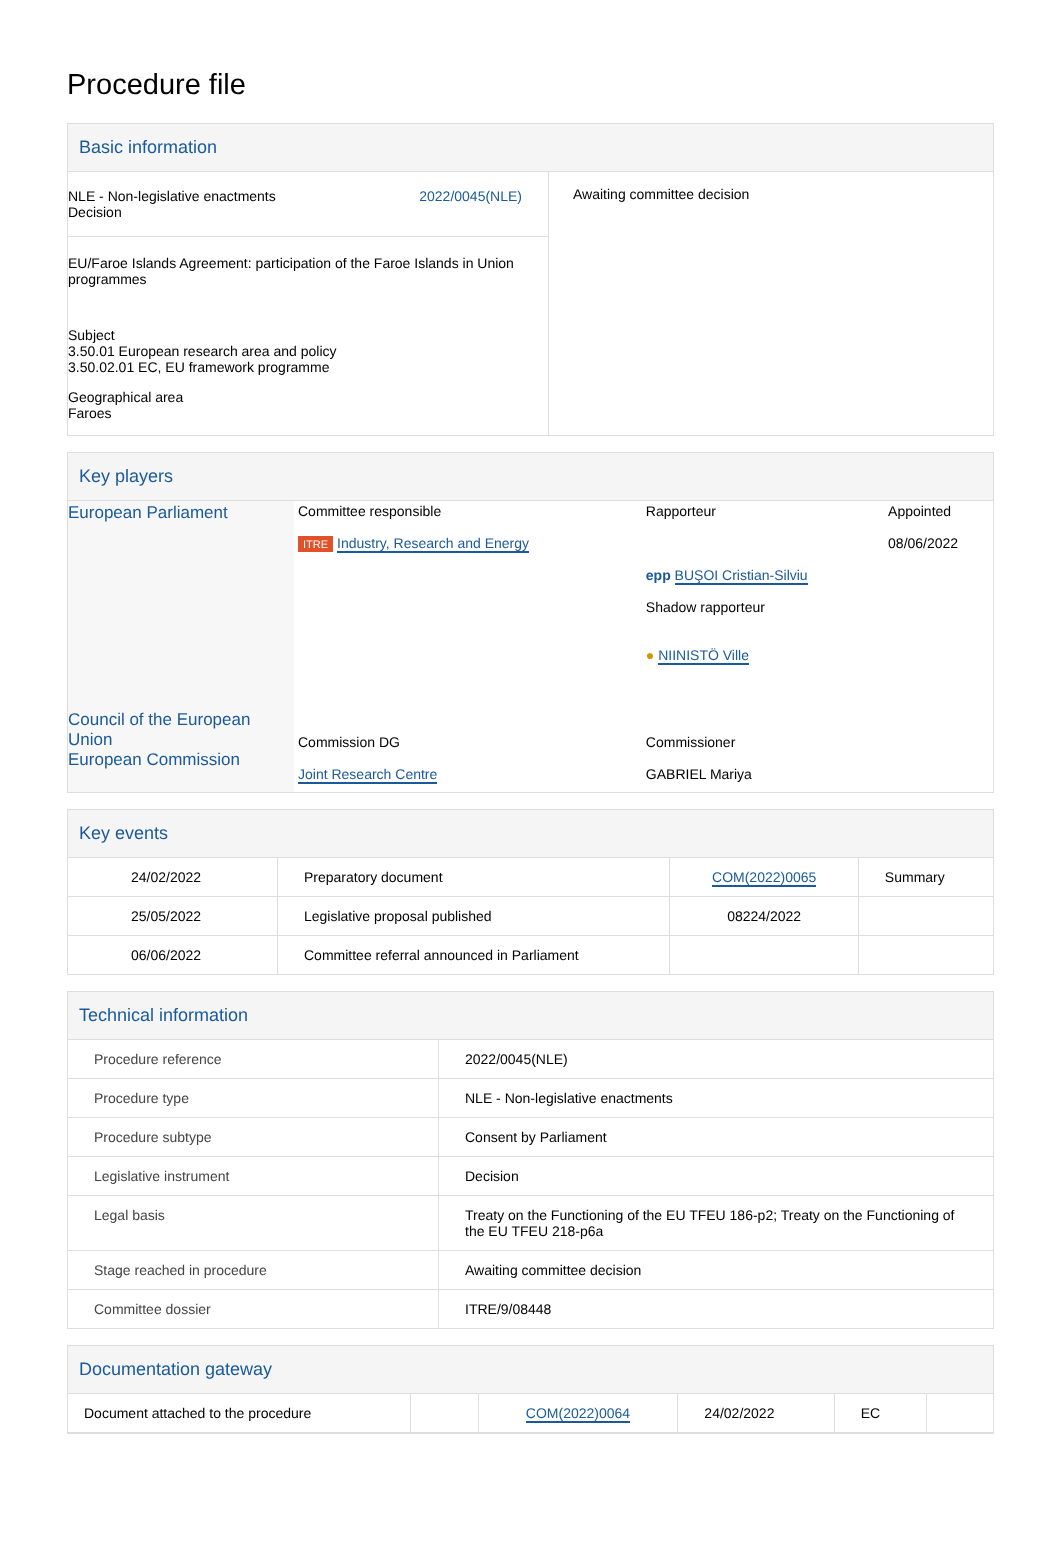Procedure file
Basic information
| NLE - Non-legislative enactments Decision 2022/0045(NLE) EU/Faroe Islands Agreement: participation of the Faroe Islands in Union programmes Subject 3.50.01 European research area and policy 3.50.02.01 EC, EU framework programme Geographical area Faroes | Awaiting committee decision |
Key players
| European Parliament | Committee responsible ITRE Industry, Research and Energy | Rapporteur epp BUŞOI Cristian-Silviu Shadow rapporteur ● NIINISTÖ Ville | Appointed 08/06/2022 |
| Council of the European Union European Commission | Commission DG Joint Research Centre | Commissioner GABRIEL Mariya | |
Key events
| 24/02/2022 | Preparatory document | COM(2022)0065 | Summary |
| 25/05/2022 | Legislative proposal published | 08224/2022 | |
| 06/06/2022 | Committee referral announced in Parliament | | |
Technical information
| Procedure reference | 2022/0045(NLE) |
| Procedure type | NLE - Non-legislative enactments |
| Procedure subtype | Consent by Parliament |
| Legislative instrument | Decision |
| Legal basis | Treaty on the Functioning of the EU TFEU 186-p2; Treaty on the Functioning of the EU TFEU 218-p6a |
| Stage reached in procedure | Awaiting committee decision |
| Committee dossier | ITRE/9/08448 |
Documentation gateway
| Document attached to the procedure | | COM(2022)0064 | 24/02/2022 | EC | |